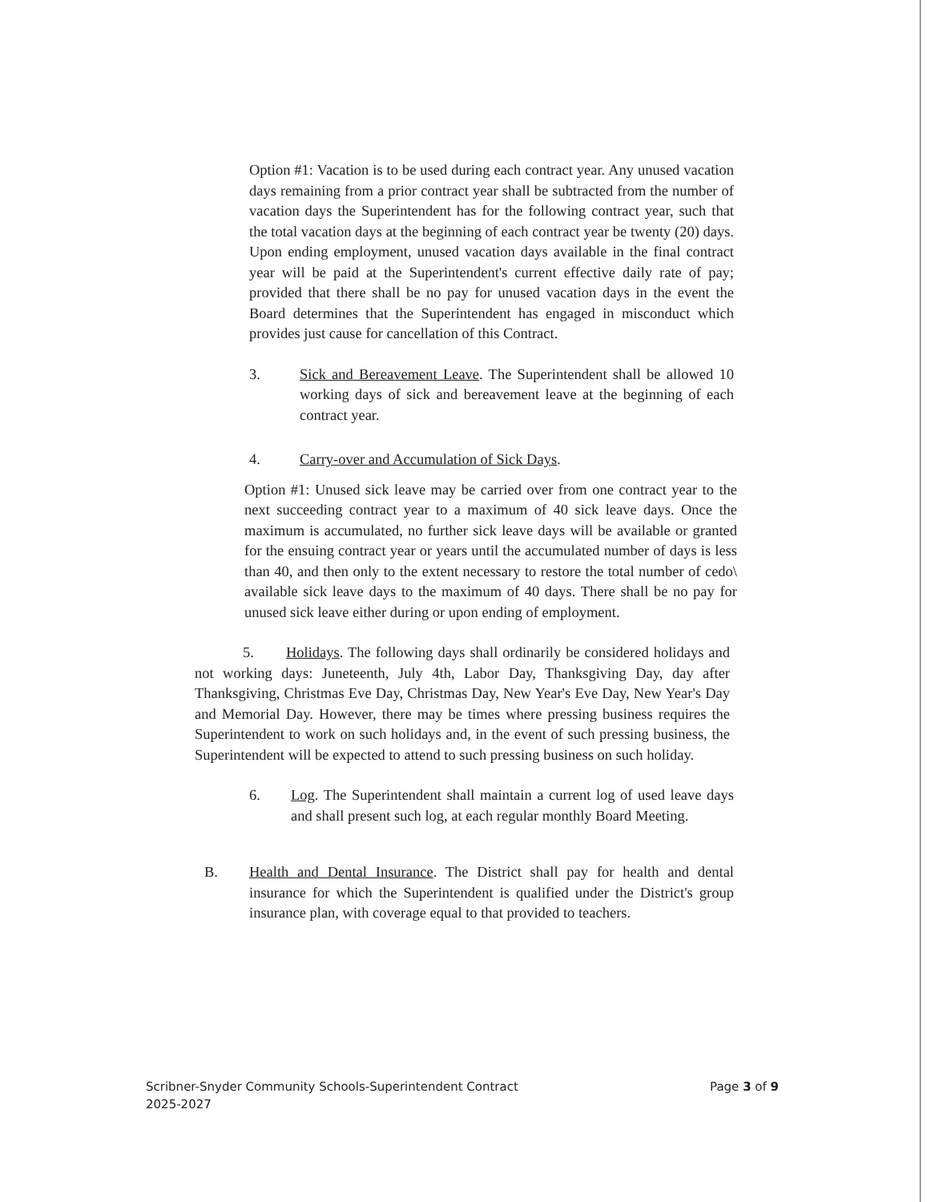Option #1: Vacation is to be used during each contract year. Any unused vacation days remaining from a prior contract year shall be subtracted from the number of vacation days the Superintendent has for the following contract year, such that the total vacation days at the beginning of each contract year be twenty (20) days. Upon ending employment, unused vacation days available in the final contract year will be paid at the Superintendent's current effective daily rate of pay; provided that there shall be no pay for unused vacation days in the event the Board determines that the Superintendent has engaged in misconduct which provides just cause for cancellation of this Contract.
3. Sick and Bereavement Leave. The Superintendent shall be allowed 10 working days of sick and bereavement leave at the beginning of each contract year.
4. Carry-over and Accumulation of Sick Days.
Option #1: Unused sick leave may be carried over from one contract year to the next succeeding contract year to a maximum of 40 sick leave days. Once the maximum is accumulated, no further sick leave days will be available or granted for the ensuing contract year or years until the accumulated number of days is less than 40, and then only to the extent necessary to restore the total number of cedo\ available sick leave days to the maximum of 40 days. There shall be no pay for unused sick leave either during or upon ending of employment.
5. Holidays. The following days shall ordinarily be considered holidays and not working days: Juneteenth, July 4th, Labor Day, Thanksgiving Day, day after Thanksgiving, Christmas Eve Day, Christmas Day, New Year's Eve Day, New Year's Day and Memorial Day. However, there may be times where pressing business requires the Superintendent to work on such holidays and, in the event of such pressing business, the Superintendent will be expected to attend to such pressing business on such holiday.
6. Log. The Superintendent shall maintain a current log of used leave days and shall present such log, at each regular monthly Board Meeting.
B. Health and Dental Insurance. The District shall pay for health and dental insurance for which the Superintendent is qualified under the District's group insurance plan, with coverage equal to that provided to teachers.
Scribner-Snyder Community Schools-Superintendent Contract
2025-2027
Page 3 of 9